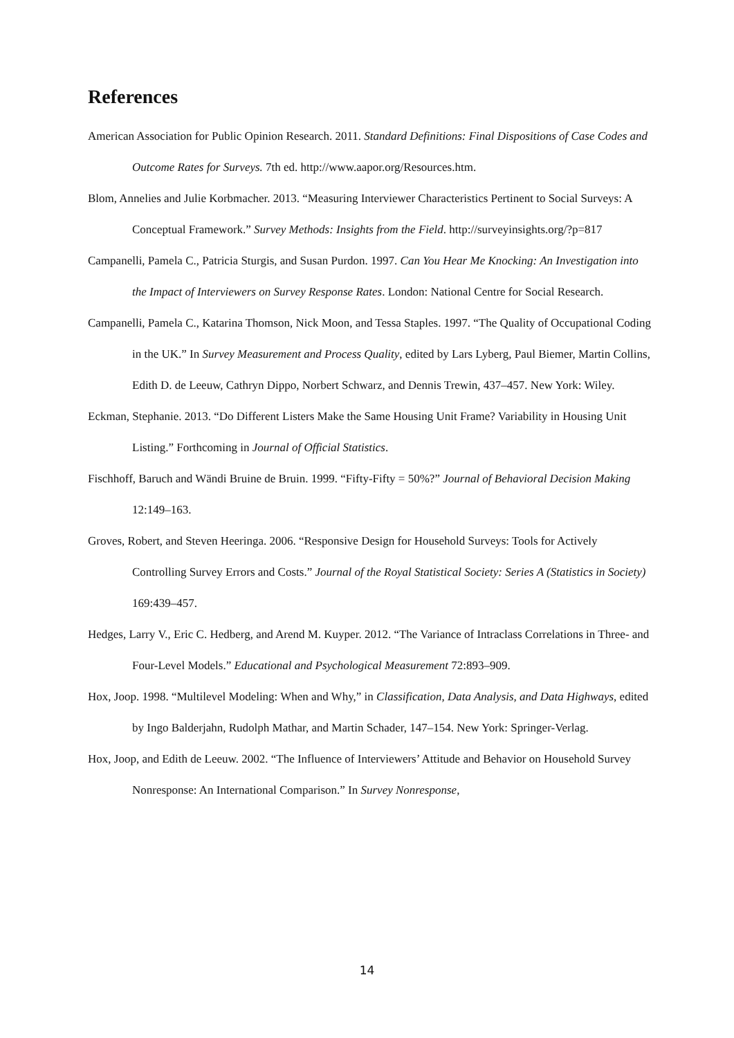References
American Association for Public Opinion Research. 2011. Standard Definitions: Final Dispositions of Case Codes and Outcome Rates for Surveys. 7th ed. http://www.aapor.org/Resources.htm.
Blom, Annelies and Julie Korbmacher. 2013. “Measuring Interviewer Characteristics Pertinent to Social Surveys: A Conceptual Framework.” Survey Methods: Insights from the Field. http://surveyinsights.org/?p=817
Campanelli, Pamela C., Patricia Sturgis, and Susan Purdon. 1997. Can You Hear Me Knocking: An Investigation into the Impact of Interviewers on Survey Response Rates. London: National Centre for Social Research.
Campanelli, Pamela C., Katarina Thomson, Nick Moon, and Tessa Staples. 1997. “The Quality of Occupational Coding in the UK.” In Survey Measurement and Process Quality, edited by Lars Lyberg, Paul Biemer, Martin Collins, Edith D. de Leeuw, Cathryn Dippo, Norbert Schwarz, and Dennis Trewin, 437–457. New York: Wiley.
Eckman, Stephanie. 2013. “Do Different Listers Make the Same Housing Unit Frame? Variability in Housing Unit Listing.” Forthcoming in Journal of Official Statistics.
Fischhoff, Baruch and Wändi Bruine de Bruin. 1999. “Fifty-Fifty = 50%?” Journal of Behavioral Decision Making 12:149–163.
Groves, Robert, and Steven Heeringa. 2006. “Responsive Design for Household Surveys: Tools for Actively Controlling Survey Errors and Costs.” Journal of the Royal Statistical Society: Series A (Statistics in Society) 169:439–457.
Hedges, Larry V., Eric C. Hedberg, and Arend M. Kuyper. 2012. “The Variance of Intraclass Correlations in Three- and Four-Level Models.” Educational and Psychological Measurement 72:893–909.
Hox, Joop. 1998. “Multilevel Modeling: When and Why,” in Classification, Data Analysis, and Data Highways, edited by Ingo Balderjahn, Rudolph Mathar, and Martin Schader, 147–154. New York: Springer-Verlag.
Hox, Joop, and Edith de Leeuw. 2002. “The Influence of Interviewers’ Attitude and Behavior on Household Survey Nonresponse: An International Comparison.” In Survey Nonresponse,
14